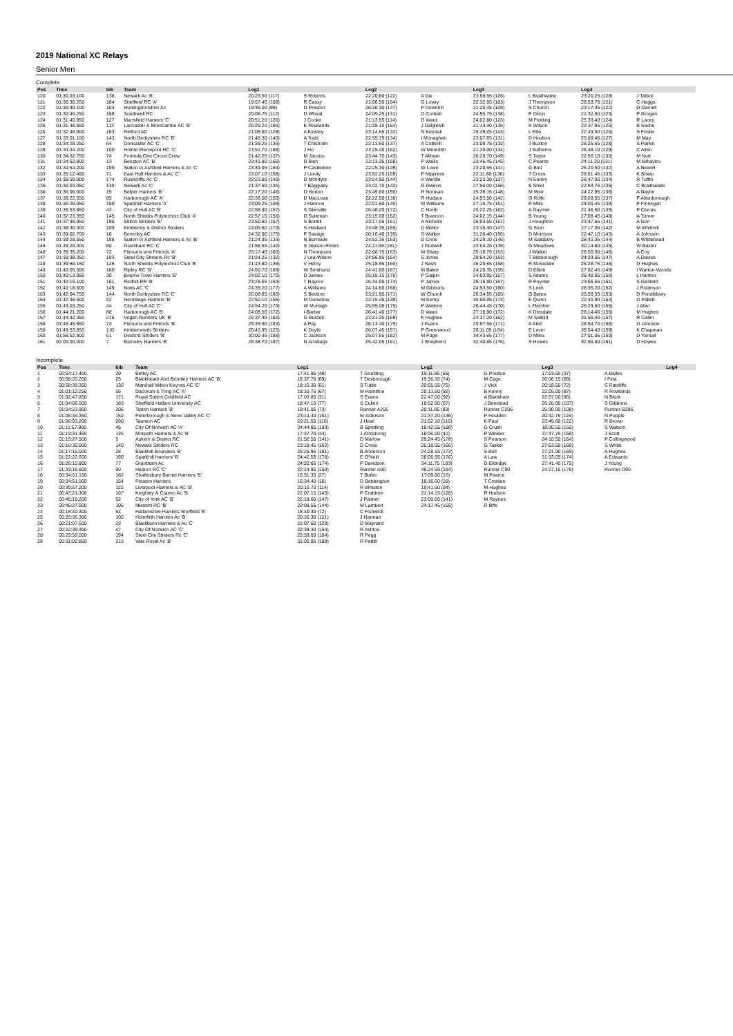2019 National XC Relays
Senior Men
Complete
| Pos | Time | bib | Team | Leg1 | | Leg2 | | Leg3 | | Leg4 | |
| --- | --- | --- | --- | --- | --- | --- | --- | --- | --- | --- | --- |
| 120 | 01:30:03.100 | 138 | Newark Ac 'B' | 20:25.50 (117) | S Roberts | 22:20.80 (122) | A Dix | 23:56.55 (126) | L Braithwaite | 23:20.25 (120) | J Talbot |
| 121 | 01:30:30.250 | 184 | Sheffield RC 'A' | 19:57.40 (109) | R Cassy | 21:06.50 (104) | G Lowry | 22:32.65 (103) | J Thompson | 26:53.70 (121) | C Heggs |
| 122 | 01:30:40.100 | 103 | Huntingdonshire Ac | 19:36.00 (99) | D Preston | 26:26.30 (147) | P Downhill | 21:20.45 (129) | S Church | 23:17.35 (122) | D Darnell |
| 123 | 01:30:46.250 | 188 | Southwell RC | 20:08.75 (112) | D Wheat | 24:09.25 (131) | D Corbett | 24:55.75 (138) | P Orton | 21:32.50 (123) | P Grogan |
| 124 | 01:31:40.950 | 127 | Mansfield Harriers 'C' | 20:51.20 (126) | J Cooke | 21:13.55 (114) | D Ward | 24:02.80 (123) | M Fickling | 25:33.40 (124) | R Lacey |
| 125 | 01:31:48.550 | 113 | Lancaster & Morecambe AC 'B' | 26:29.20 (186) | K Rowlands | 21:28.10 (164) | J Dalgleish | 21:13.40 (135) | K Wilson | 22:37.85 (125) | B Sache |
| 126 | 01:32:48.900 | 163 | Retford AC | 21:05.60 (128) | A Kinsley | 23:14.55 (132) | N Kendall | 25:39.25 (143) | L Ellis | 22:49.50 (126) | S Foster |
| 127 | 01:33:01.100 | 143 | North Derbyshire RC 'B' | 21:48.30 (140) | A Todd | 22:55.75 (134) | I Monaghan | 23:07.65 (131) | D Houlton | 25:09.40 (127) | M May |
| 128 | 01:34:28.250 | 64 | Doncaster AC 'C' | 21:39.25 (136) | T Chisholm | 23:13.60 (137) | A Cotterill | 23:09.75 (132) | J Buxton | 26:25.65 (128) | S Parkin |
| 129 | 01:34:34.200 | 100 | Holme Pierrepont RC 'C' | 23:51.70 (168) | J Ho | 23:25.40 (162) | W Meredith | 21:29.00 (134) | J Sutherns | 25:48.10 (129) | C Allen |
| 130 | 01:34:52.750 | 74 | Formula One Circuit Crew | 21:42.25 (137) | M Jacobs | 23:44.70 (143) | T Allman | 26:29.70 (149) | S Taylor | 22:56.10 (130) | M Nutt |
| 131 | 01:34:52.800 | 13 | Beeston AC 'B' | 23:41.80 (166) | D Bish | 23:13.35 (158) | P Wallis | 23:46.45 (145) | C Pearce | 24:11.20 (131) | M Mihaylov |
| 132 | 01:34:54.200 | 199 | Sutton In Ashfield Harriers & Ac 'C' | 23:39.85 (164) | P Castledine | 22:25.30 (149) | W Lowe | 23:28.55 (141) | G Bird | 25:20.50 (132) | A Newell |
| 133 | 01:35:12.400 | 71 | East Hull Harriers & Ac 'C' | 23:07.10 (158) | J Lundy | 23:52.25 (159) | P Nippress | 22:11.60 (136) | T Cross | 26:01.45 (133) | K Sharp |
| 134 | 01:35:59.000 | 174 | Rushcliffe Ac 'C' | 22:23.80 (149) | D McIntyre | 23:24.90 (144) | A Wardle | 23:23.30 (137) | N Emery | 26:47.00 (134) | R Tuffin |
| 135 | 01:36:04.050 | 139 | Newark Ac 'C' | 21:37.60 (135) | T Bagguley | 23:42.70 (142) | G Owens | 27:50.00 (156) | B Shiel | 22:53.75 (135) | C Braithwaite |
| 136 | 01:36:06.000 | 15 | Belper Harriers 'B' | 22:17.20 (146) | D Horton | 23:49.80 (150) | R Norman | 25:36.15 (148) | M Weir | 24:22.85 (136) | A Naylor |
| 137 | 01:36:22.550 | 85 | Harborough AC 'A' | 22:38.00 (153) | D MacLean | 22:22.50 (138) | R Hudson | 24:53.50 (142) | G Rolfe | 26:28.55 (137) | P Attenborough |
| 138 | 01:36:28.050 | 189 | Sparkhill Harriers 'A' | 23:09.25 (159) | J Hannon | 22:01.60 (140) | M Williams | 27:16.75 (151) | R Mills | 24:00.45 (138) | P Finnegan |
| 139 | 01:36:53.850 | 43 | City of Hull AC 'B' | 22:58.90 (157) | S Glenville | 26:46.20 (172) | C Horth | 25:22.25 (162) | A Guymer | 21:46.50 (139) | P Clucas |
| 140 | 01:37:23.350 | 145 | North Shields Polytechnic Club 'A' | 22:57.15 (156) | D Suleman | 23:15.60 (152) | T Brannon | 24:02.15 (144) | B Young | 27:08.45 (140) | A Turner |
| 141 | 01:37:48.950 | 196 | Stilton Striders 'B' | 23:50.80 (167) | S Bottrill | 23:17.05 (161) | A Nicholls | 26:53.55 (161) | J Houghton | 23:47.55 (141) | A Ison |
| 142 | 01:38:30.300 | 109 | Kimberley & District Striders | 24:09.60 (173) | S Haskard | 23:48.35 (165) | D Mellor | 23:15.30 (147) | G Storr | 27:17.05 (142) | M Whitmill |
| 143 | 01:39:02.700 | 16 | Beverley AC | 24:32.80 (175) | P Savage | 20:16.40 (135) | S Walker | 31:26.40 (166) | D Morrison | 22:47.10 (143) | A Johnson |
| 144 | 01:39:28.650 | 198 | Sutton In Ashfield Harriers & Ac 'B' | 21:24.85 (133) | N Burnside | 24:52.35 (153) | D Crow | 24:29.10 (146) | M Salisbury | 28:42.35 (144) | B Whitehead |
| 145 | 01:39:29.300 | 80 | Grantham RC 'C' | 21:58.55 (142) | S Jepson-Rivers | 24:11.95 (151) | J Dodwell | 23:04.20 (139) | G Meadows | 30:14.60 (145) | W Baxter |
| 146 | 01:39:35.200 | 72 | Fitmums and Friends 'A' | 25:17.40 (180) | N Thompson | 22:08.75 (163) | M Sharp | 25:18.75 (153) | J Walker | 26:50.30 (146) | A Coy |
| 147 | 01:39:38.350 | 193 | Steel City Striders Rc 'B' | 21:24.25 (132) | J Lea-Wilson | 24:56.85 (154) | S Jones | 28:54.20 (163) | T Bilsborough | 24:23.05 (147) | A Davies |
| 148 | 01:39:58.150 | 146 | North Shields Polytechnic Club 'B' | 21:43.80 (138) | V Hemy | 25:18.95 (160) | J Nash | 26:26.65 (158) | R Mosedale | 26:28.75 (148) | D Hughes |
| 149 | 01:40:05.300 | 166 | Ripley RC 'B' | 24:00.70 (169) | W Smithurst | 24:41.80 (167) | M Baker | 24:20.35 (155) | D Elliott | 27:02.45 (149) | I Warton-Woods |
| 150 | 01:40:13.050 | 30 | Bourne Town Harriers 'B' | 24:02.10 (170) | D James | 25:18.15 (170) | P Galpin | 24:03.95 (157) | S Adams | 26:48.85 (150) | L Hanton |
| 151 | 01:40:15.100 | 161 | Redhill RR 'B' | 23:28.65 (163) | T Raynor | 26:34.00 (174) | P James | 26:16.90 (167) | R Poynter | 23:55.55 (151) | S Gelderd |
| 152 | 01:40:18.500 | 149 | Notts AC 'C' | 24:35.20 (177) | A Williams | 24:14.60 (168) | M Gibbons | 24:53.50 (160) | S Leek | 26:35.20 (152) | J Robinson |
| 153 | 01:42:04.750 | 144 | North Derbyshire RC 'C' | 26:08.85 (185) | S Beddoe | 23:21.90 (171) | W Church | 26:34.65 (165) | G Bates | 25:59.35 (153) | D Pendlebury |
| 154 | 01:42:46.500 | 92 | Hermitage Harriers 'B' | 22:50.10 (155) | M Dumelow | 22:15.45 (139) | M Kemp | 35:00.05 (173) | E Quinn | 22:40.90 (154) | D Pallett |
| 155 | 01:43:03.250 | 44 | City of Hull AC 'C' | 24:54.20 (179) | W Murtagh | 25:55.00 (175) | P Watkins | 26:44.45 (170) | L Fletcher | 25:29.60 (155) | J Abel |
| 156 | 01:44:21.200 | 86 | Harborough AC 'B' | 24:08.50 (172) | I Barber | 26:41.40 (177) | D Ward | 27:16.90 (172) | K Dinsdale | 26:14.40 (156) | M Hughes |
| 157 | 01:44:32.350 | 216 | Vegan Runners UK 'B' | 25:37.40 (182) | G Burdell | 23:21.35 (169) | K Hughes | 23:37.20 (152) | M Salkild | 31:56.40 (157) | R Catlin |
| 158 | 01:46:45.550 | 73 | Fitmums and Friends 'B' | 25:39.90 (183) | A Pay | 26:13.40 (179) | J Evans | 25:57.55 (171) | A Abel | 28:54.70 (158) | D Johnson |
| 159 | 01:49:53.850 | 110 | Kimberworth Striders | 20:40.95 (125) | K Doyle | 26:07.45 (157) | P Greenwood | 26:11.05 (154) | E Lever | 36:54.40 (159) | K Chapman |
| 160 | 01:56:52.800 | 61 | Desford Striders 'B' | 30:00.45 (188) | C Jackson | 25:07.65 (182) | M Page | 34:43.65 (177) | D Miles | 27:01.05 (160) | D Yarnall |
| 161 | 02:00:00.000 | 7 | Barnsley Harriers 'B' | 28:38.70 (187) | N Armitage | 25:42.05 (181) | J Shepherd | 32:40.65 (176) | S Howes | 32:58.60 (161) | D Howes |
Incomplete
| Pos | Time | bib | Team | Leg1 | | Leg2 | | Leg3 | | Leg4 | |
| --- | --- | --- | --- | --- | --- | --- | --- | --- | --- | --- | --- |
| 1 | 00:54:17.400 | 20 | Birtley AC | 17:41.95 (48) | T Goulding | 19:11.85 (55) | G Poulton | 17:23.60 (37) | A Bailes | | |
| 2 | 00:58:20.200 | 25 | Blackheath And Bromley Harriers AC 'B' | 18:37.70 (69) | T Desborough | 19:36.35 (74) | M Cage | 20:06.15 (69) | I Firla | | |
| 3 | 00:58:39.350 | 130 | Marshall Milton Keynes AC 'C' | 18:15.30 (61) | S Tuttle | 20:05.55 (75) | J Vick | 20:18.50 (72) | S Ratcliffe | | |
| 4 | 01:01:12.250 | 55 | Dacorum & Tring AC 'A' | 18:33.75 (67) | M Hamilton | 20:13.50 (82) | B Kenny | 22:25.00 (87) | R Rowlands | | |
| 5 | 01:02:47.850 | 171 | Royal Sutton Coldfield AC | 17:03.85 (31) | S Evans | 22:47.00 (92) | A Blackham | 22:57.00 (96) | N Blunt | | |
| 6 | 01:04:06.000 | 183 | Sheffield Hallam University AC | 18:47.10 (77) | S Cullen | 18:52.90 (67) | J Benstead | 26:26.00 (107) | S Gibbons | | |
| 7 | 01:04:23.900 | 206 | Tipton Harriers 'B' | 18:41.05 (73) | Runner A206 | 20:11.95 (83) | Runner C206 | 25:30.90 (108) | Runner B206 | | |
| 8 | 01:05:34.350 | 152 | Peterborough & Nene Valley AC 'C' | 23:14.40 (161) | M Alderson | 21:37.20 (136) | P Houlden | 20:42.75 (116) | N Popple | | |
| 9 | 01:06:03.200 | 200 | Taunton AC | 20:21.50 (116) | J Heal | 21:52.10 (116) | K Paul | 23:49.60 (122) | R Brown | | |
| 10 | 01:11:57.900 | 45 | City Of Norwich AC 'A' | 34:44.85 (190) | B Spratling | 18:42.55 (180) | G Crush | 18:30.50 (150) | S Watson | | |
| 11 | 01:13:31.450 | 135 | Morpeth Harriers & Ac 'B' | 17:37.70 (44) | J Armstrong | 18:06.00 (41) | P Winkler | 37:47.75 (159) | J Scott | | |
| 12 | 01:15:27.500 | 5 | Askern & District RC | 21:52.55 (141) | D Marlow | 29:24.45 (178) | S Pearson | 24:10.50 (164) | P Collingwood | | |
| 13 | 01:16:30.000 | 140 | Newark Striders RC | 23:18.45 (162) | D Cross | 25:18.05 (166) | G Tasker | 27:53.50 (168) | S White | | |
| 14 | 01:17:16.000 | 28 | Blackhill Bounders 'B' | 25:25.95 (181) | B Anderson | 24:28.15 (173) | S Bell | 27:21.90 (169) | A Hughes | | |
| 15 | 01:22:22.550 | 190 | Sparkhill Harriers 'B' | 24:42.55 (178) | E O'Neill | 26:06.95 (176) | A Law | 31:33.05 (174) | A Edwards | | |
| 16 | 01:26:15.800 | 77 | Grantham Ac | 24:22.65 (174) | P Davidson | 34:11.75 (183) | D Eldridge | 27:41.40 (175) | J Young | | |
| 17 | 01:33:16.600 | 90 | Heanor RC 'C' | 22:24.95 (150) | Runner A90 | 46:24.50 (184) | Runner C90 | 24:27.15 (178) | Runner D90 | | |
| 18 | 00:34:01.150 | 182 | Shaftesbury Barnet Harriers 'B' | 16:51.35 (27) | T Butler | 17:09.80 (16) | M Pearce | | | | |
| 19 | 00:34:51.000 | 154 | Preston Harriers | 16:34.40 (16) | D Bebbington | 18:16.60 (28) | T Crorken | | | | |
| 20 | 00:39:57.200 | 122 | Liverpool Harriers & AC 'B' | 20:15.70 (114) | R Whiston | 19:41.50 (94) | M Hughes | | | | |
| 21 | 00:43:21.300 | 107 | Keighley & Craven Ac 'B' | 22:07.15 (143) | P Crabtree | 21:14.15 (128) | R Hudson | | | | |
| 22 | 00:45:19.200 | 52 | City of York AC 'B' | 22:18.60 (147) | J Palmer | 23:00.60 (141) | M Raynes | | | | |
| 23 | 00:46:27.000 | 105 | Ilkeston RC 'B' | 22:09.55 (144) | M Lambert | 24:17.45 (155) | R Iliffe | | | | |
| 24 | 00:18:40.300 | 84 | Hallamshire Harriers Sheffield 'B' | 18:40.30 (72) | C Fishwick | | | | | | |
| 25 | 00:20:35.300 | 102 | Holmfirth Harriers Ac 'B' | 20:35.30 (121) | J Harman | | | | | | |
| 26 | 00:21:07.600 | 23 | Blackburn Harriers & Ac 'C' | 21:07.60 (129) | D Maynard | | | | | | |
| 27 | 00:22:39.300 | 47 | City Of Norwich AC 'C' | 22:39.30 (154) | R Ashton | | | | | | |
| 28 | 00:25:59.000 | 194 | Steel City Striders Rc 'C' | 25:59.00 (184) | R Pegg | | | | | | |
| 29 | 00:31:02.850 | 213 | Vale Royal Ac 'B' | 31:02.85 (189) | R Pettitt | | | | | | |